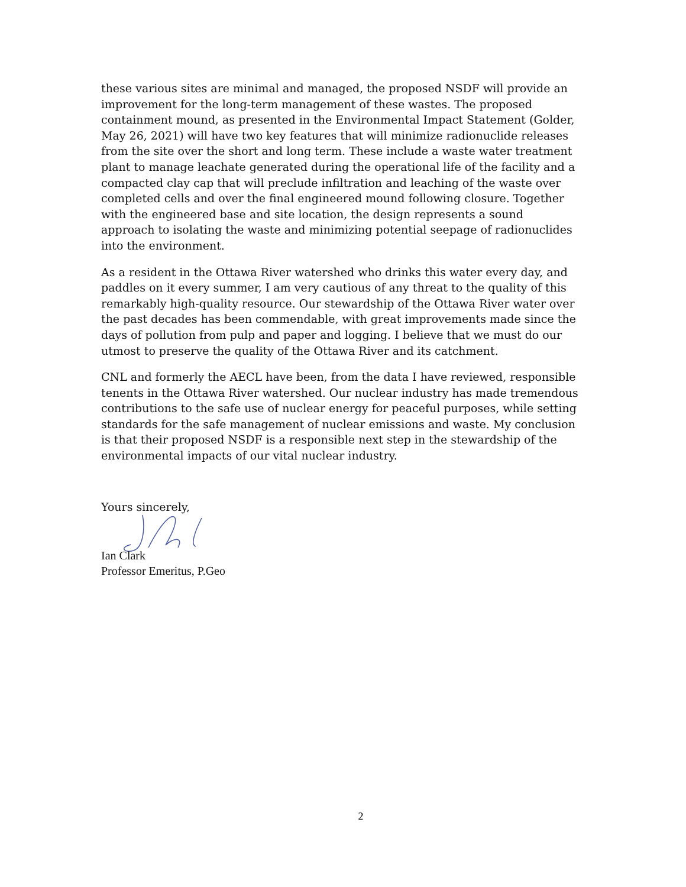these various sites are minimal and managed, the proposed NSDF will provide an improvement for the long-term management of these wastes. The proposed containment mound, as presented in the Environmental Impact Statement (Golder, May 26, 2021) will have two key features that will minimize radionuclide releases from the site over the short and long term. These include a waste water treatment plant to manage leachate generated during the operational life of the facility and a compacted clay cap that will preclude infiltration and leaching of the waste over completed cells and over the final engineered mound following closure. Together with the engineered base and site location, the design represents a sound approach to isolating the waste and minimizing potential seepage of radionuclides into the environment.
As a resident in the Ottawa River watershed who drinks this water every day, and paddles on it every summer, I am very cautious of any threat to the quality of this remarkably high-quality resource. Our stewardship of the Ottawa River water over the past decades has been commendable, with great improvements made since the days of pollution from pulp and paper and logging. I believe that we must do our utmost to preserve the quality of the Ottawa River and its catchment.
CNL and formerly the AECL have been, from the data I have reviewed, responsible tenents in the Ottawa River watershed. Our nuclear industry has made tremendous contributions to the safe use of nuclear energy for peaceful purposes, while setting standards for the safe management of nuclear emissions and waste. My conclusion is that their proposed NSDF is a responsible next step in the stewardship of the environmental impacts of our vital nuclear industry.
Yours sincerely,
Ian Clark
Professor Emeritus, P.Geo
2